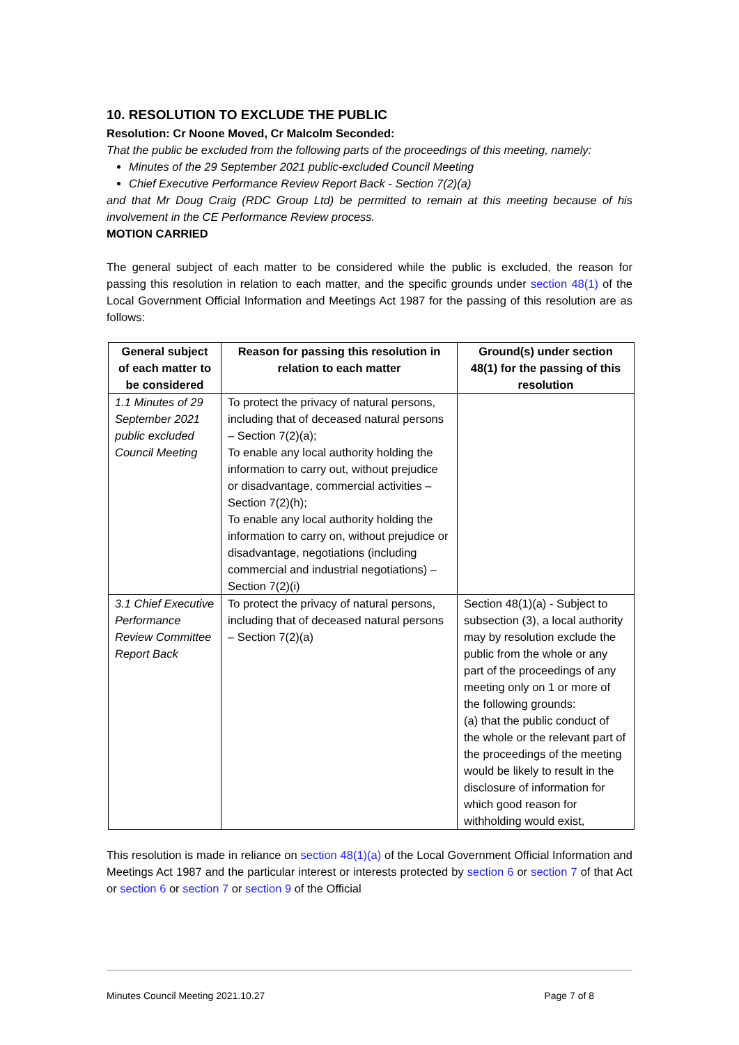10. RESOLUTION TO EXCLUDE THE PUBLIC
Resolution: Cr Noone Moved, Cr Malcolm Seconded:
That the public be excluded from the following parts of the proceedings of this meeting, namely:
Minutes of the 29 September 2021 public-excluded Council Meeting
Chief Executive Performance Review Report Back - Section 7(2)(a)
and that Mr Doug Craig (RDC Group Ltd) be permitted to remain at this meeting because of his involvement in the CE Performance Review process.
MOTION CARRIED
The general subject of each matter to be considered while the public is excluded, the reason for passing this resolution in relation to each matter, and the specific grounds under section 48(1) of the Local Government Official Information and Meetings Act 1987 for the passing of this resolution are as follows:
| General subject of each matter to be considered | Reason for passing this resolution in relation to each matter | Ground(s) under section 48(1) for the passing of this resolution |
| --- | --- | --- |
| 1.1 Minutes of 29 September 2021 public excluded Council Meeting | To protect the privacy of natural persons, including that of deceased natural persons – Section 7(2)(a); To enable any local authority holding the information to carry out, without prejudice or disadvantage, commercial activities – Section 7(2)(h); To enable any local authority holding the information to carry on, without prejudice or disadvantage, negotiations (including commercial and industrial negotiations) – Section 7(2)(i) | |
| 3.1 Chief Executive Performance Review Committee Report Back | To protect the privacy of natural persons, including that of deceased natural persons – Section 7(2)(a) | Section 48(1)(a) - Subject to subsection (3), a local authority may by resolution exclude the public from the whole or any part of the proceedings of any meeting only on 1 or more of the following grounds: (a) that the public conduct of the whole or the relevant part of the proceedings of the meeting would be likely to result in the disclosure of information for which good reason for withholding would exist, |
This resolution is made in reliance on section 48(1)(a) of the Local Government Official Information and Meetings Act 1987 and the particular interest or interests protected by section 6 or section 7 of that Act or section 6 or section 7 or section 9 of the Official
Minutes Council Meeting 2021.10.27 Page 7 of 8